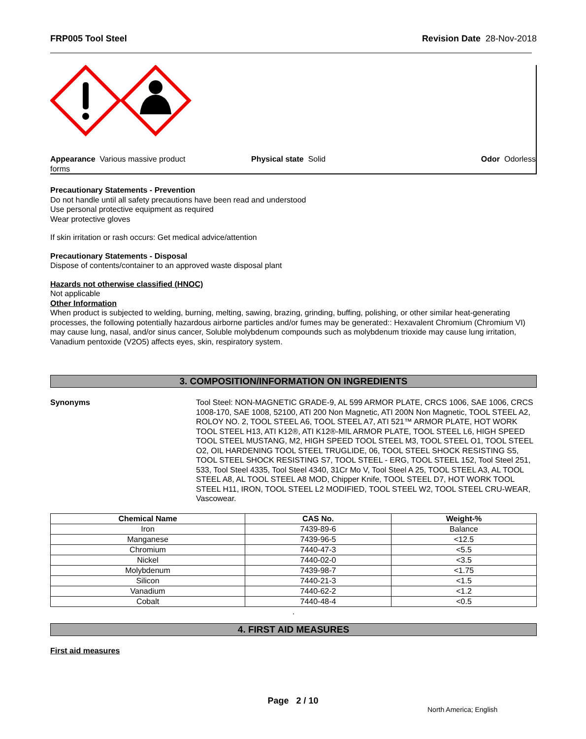FRP005 Tool Steel Revision Date 28-Nov-2018
Appearance Various massive product
forms
Physical state Solid Odor Odorless
Precautionary Statements - Prevention
Do not handle until all safety precautions have been read and understood
Use personal protective equipment as required
Wear protective gloves
If skin irritation or rash occurs: Get medical advice/attention
Precautionary Statements - Disposal
Dispose of contents/container to an approved waste disposal plant
Hazards not otherwise classified (HNOC)
Not applicable
Other Information
When product is subjected to welding, burning, melting, sawing, brazing, grinding, buffing, polishing, or other similar heat-generating processes, the following potentially hazardous airborne particles and/or fumes may be generated:: Hexavalent Chromium (Chromium VI) may cause lung, nasal, and/or sinus cancer, Soluble molybdenum compounds such as molybdenum trioxide may cause lung irritation, Vanadium pentoxide (V2O5) affects eyes, skin, respiratory system.
3. COMPOSITION/INFORMATION ON INGREDIENTS
Synonyms Tool Steel: NON-MAGNETIC GRADE-9, AL 599 ARMOR PLATE, CRCS 1006, SAE 1006, CRCS 1008-170, SAE 1008, 52100, ATI 200 Non Magnetic, ATI 200N Non Magnetic, TOOL STEEL A2, ROLOY NO. 2, TOOL STEEL A6, TOOL STEEL A7, ATI 521™ ARMOR PLATE, HOT WORK TOOL STEEL H13, ATI K12®, ATI K12®-MIL ARMOR PLATE, TOOL STEEL L6, HIGH SPEED TOOL STEEL MUSTANG, M2, HIGH SPEED TOOL STEEL M3, TOOL STEEL O1, TOOL STEEL O2, OIL HARDENING TOOL STEEL TRUGLIDE, 06, TOOL STEEL SHOCK RESISTING S5, TOOL STEEL SHOCK RESISTING S7, TOOL STEEL - ERG, TOOL STEEL 152, Tool Steel 251, 533, Tool Steel 4335, Tool Steel 4340, 31Cr Mo V, Tool Steel A 25, TOOL STEEL A3, AL TOOL STEEL A8, AL TOOL STEEL A8 MOD, Chipper Knife, TOOL STEEL D7, HOT WORK TOOL STEEL H11, IRON, TOOL STEEL L2 MODIFIED, TOOL STEEL W2, TOOL STEEL CRU-WEAR, Vascowear.
| Chemical Name | CAS No. | Weight-% |
| --- | --- | --- |
| Iron | 7439-89-6 | Balance |
| Manganese | 7439-96-5 | <12.5 |
| Chromium | 7440-47-3 | <5.5 |
| Nickel | 7440-02-0 | <3.5 |
| Molybdenum | 7439-98-7 | <1.75 |
| Silicon | 7440-21-3 | <1.5 |
| Vanadium | 7440-62-2 | <1.2 |
| Cobalt | 7440-48-4 | <0.5 |
.
4. FIRST AID MEASURES
First aid measures
Page 2 / 10
North America; English